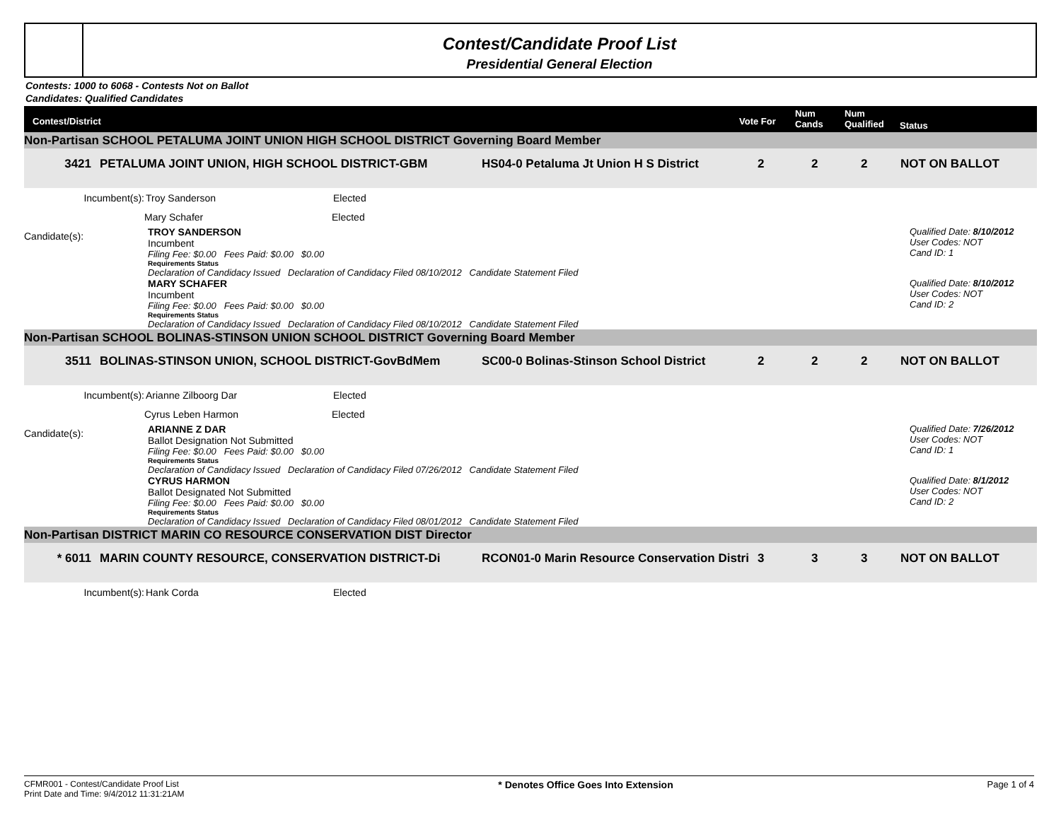Contest/Candidate Proof List
Presidential General Election
Contests: 1000 to 6068 - Contests Not on Ballot
Candidates: Qualified Candidates
Contest/District Vote For
Num
Cands
Num
Qualified Status
Non-Partisan SCHOOL PETALUMA JOINT UNION HIGH SCHOOL DISTRICT Governing Board Member
3421 PETALUMA JOINT UNION, HIGH SCHOOL DISTRICT-GBM HS04-0 Petaluma Jt Union H S District 2 2 2 NOT ON BALLOT
Incumbent(s): Troy Sanderson Elected
Mary Schafer Elected
Candidate(s):
TROY SANDERSON
Incumbent
Filing Fee: $0.00 Fees Paid: $0.00 $0.00
Requirements Status
Declaration of Candidacy Issued Declaration of Candidacy Filed 08/10/2012 Candidate Statement Filed
Qualified Date: 8/10/2012
User Codes: NOT
Cand ID: 1
MARY SCHAFER
Incumbent
Filing Fee: $0.00 Fees Paid: $0.00 $0.00
Requirements Status
Declaration of Candidacy Issued Declaration of Candidacy Filed 08/10/2012 Candidate Statement Filed
Qualified Date: 8/10/2012
User Codes: NOT
Cand ID: 2
Non-Partisan SCHOOL BOLINAS-STINSON UNION SCHOOL DISTRICT Governing Board Member
3511 BOLINAS-STINSON UNION, SCHOOL DISTRICT-GovBdMem SC00-0 Bolinas-Stinson School District 2 2 2 NOT ON BALLOT
Incumbent(s): Arianne Zilboorg Dar Elected
Cyrus Leben Harmon Elected
Candidate(s):
ARIANNE Z DAR
Ballot Designation Not Submitted
Filing Fee: $0.00 Fees Paid: $0.00 $0.00
Requirements Status
Declaration of Candidacy Issued Declaration of Candidacy Filed 07/26/2012 Candidate Statement Filed
Qualified Date: 7/26/2012
User Codes: NOT
Cand ID: 1
CYRUS HARMON
Ballot Designated Not Submitted
Filing Fee: $0.00 Fees Paid: $0.00 $0.00
Requirements Status
Declaration of Candidacy Issued Declaration of Candidacy Filed 08/01/2012 Candidate Statement Filed
Qualified Date: 8/1/2012
User Codes: NOT
Cand ID: 2
Non-Partisan DISTRICT MARIN CO RESOURCE CONSERVATION DIST Director
* 6011 MARIN COUNTY RESOURCE, CONSERVATION DISTRICT-Di RCON01-0 Marin Resource Conservation Distri 3 3 3 NOT ON BALLOT
Incumbent(s): Hank Corda Elected
CFMR001 - Contest/Candidate Proof List
Print Date and Time: 9/4/2012 11:31:21AM * Denotes Office Goes Into Extension Page 1 of 4